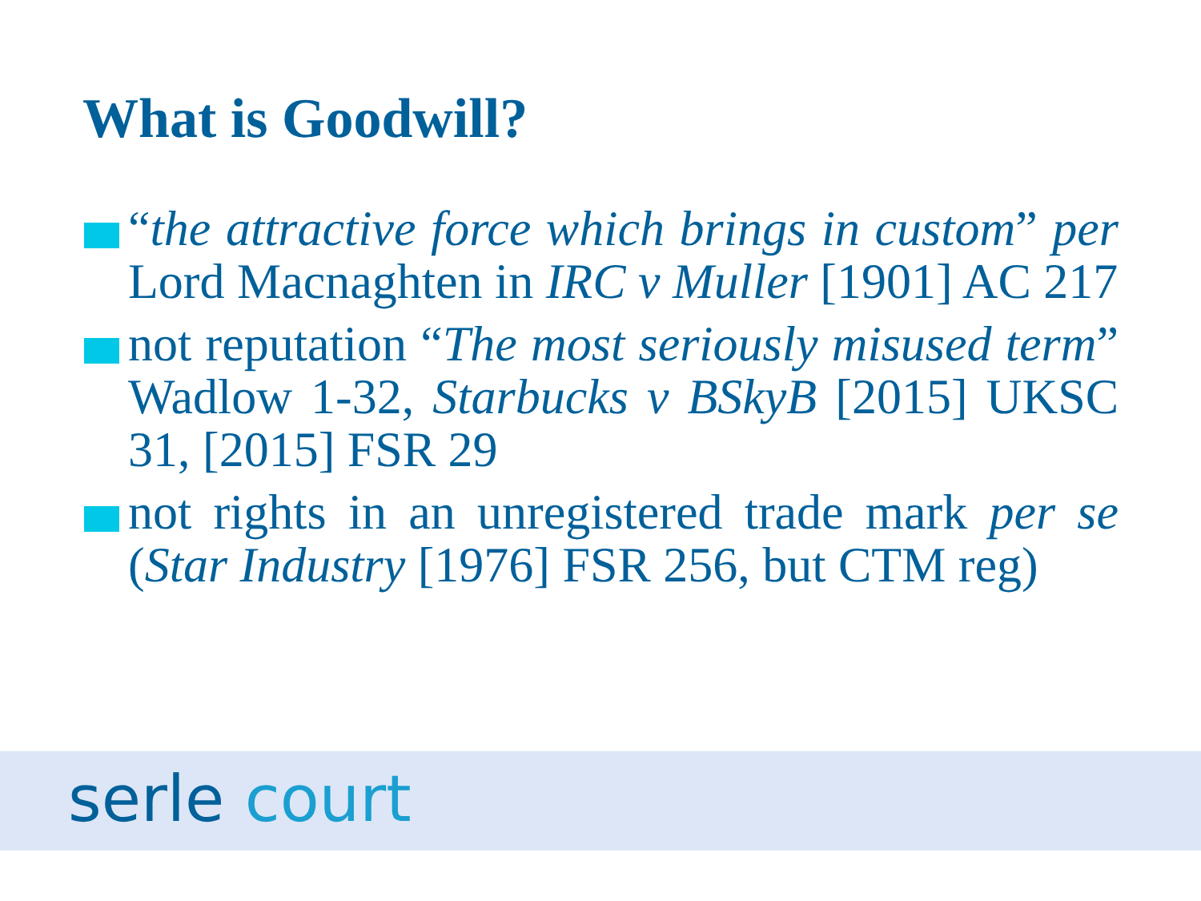What is Goodwill?
“the attractive force which brings in custom” per Lord Macnaghten in IRC v Muller [1901] AC 217
not reputation “The most seriously misused term” Wadlow 1-32, Starbucks v BSkyB [2015] UKSC 31, [2015] FSR 29
not rights in an unregistered trade mark per se (Star Industry [1976] FSR 256, but CTM reg)
serle court